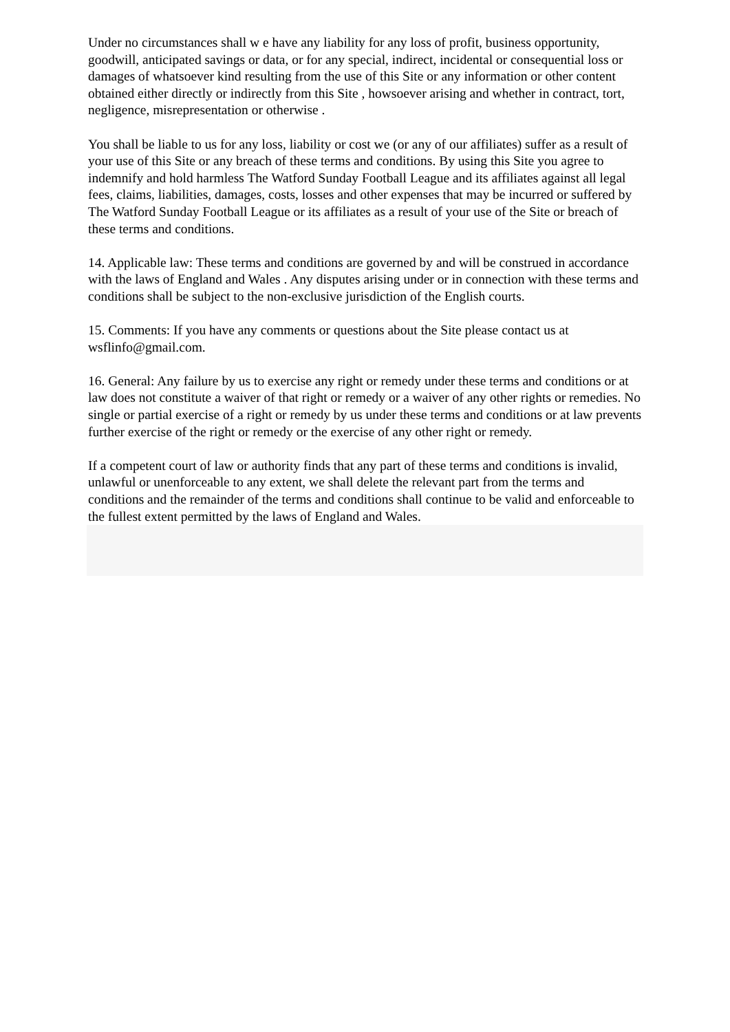Under no circumstances shall w e have any liability for any loss of profit, business opportunity, goodwill, anticipated savings or data, or for any special, indirect, incidental or consequential loss or damages of whatsoever kind resulting from the use of this Site or any information or other content obtained either directly or indirectly from this Site , howsoever arising and whether in contract, tort, negligence, misrepresentation or otherwise .
You shall be liable to us for any loss, liability or cost we (or any of our affiliates) suffer as a result of your use of this Site or any breach of these terms and conditions. By using this Site you agree to indemnify and hold harmless The Watford Sunday Football League and its affiliates against all legal fees, claims, liabilities, damages, costs, losses and other expenses that may be incurred or suffered by The Watford Sunday Football League or its affiliates as a result of your use of the Site or breach of these terms and conditions.
14. Applicable law: These terms and conditions are governed by and will be construed in accordance with the laws of England and Wales . Any disputes arising under or in connection with these terms and conditions shall be subject to the non-exclusive jurisdiction of the English courts.
15. Comments: If you have any comments or questions about the Site please contact us at wsflinfo@gmail.com.
16. General: Any failure by us to exercise any right or remedy under these terms and conditions or at law does not constitute a waiver of that right or remedy or a waiver of any other rights or remedies. No single or partial exercise of a right or remedy by us under these terms and conditions or at law prevents further exercise of the right or remedy or the exercise of any other right or remedy.
If a competent court of law or authority finds that any part of these terms and conditions is invalid, unlawful or unenforceable to any extent, we shall delete the relevant part from the terms and conditions and the remainder of the terms and conditions shall continue to be valid and enforceable to the fullest extent permitted by the laws of England and Wales.